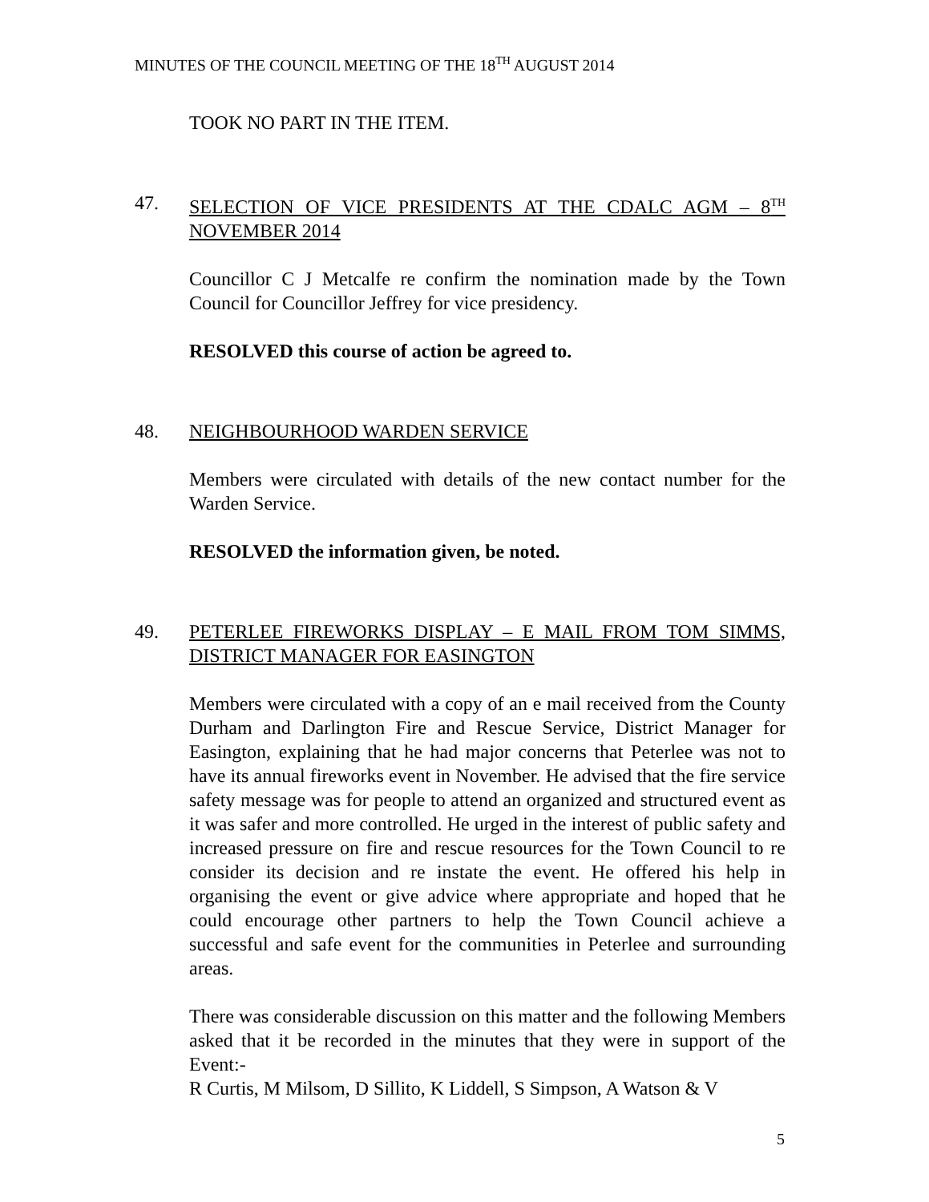MINUTES OF THE COUNCIL MEETING OF THE 18<sup>TH</sup> AUGUST 2014
TOOK NO PART IN THE ITEM.
47. SELECTION OF VICE PRESIDENTS AT THE CDALC AGM – 8<sup>TH</sup> NOVEMBER 2014
Councillor C J Metcalfe re confirm the nomination made by the Town Council for Councillor Jeffrey for vice presidency.
RESOLVED this course of action be agreed to.
48. NEIGHBOURHOOD WARDEN SERVICE
Members were circulated with details of the new contact number for the Warden Service.
RESOLVED the information given, be noted.
49. PETERLEE FIREWORKS DISPLAY – E MAIL FROM TOM SIMMS, DISTRICT MANAGER FOR EASINGTON
Members were circulated with a copy of an e mail received from the County Durham and Darlington Fire and Rescue Service, District Manager for Easington, explaining that he had major concerns that Peterlee was not to have its annual fireworks event in November. He advised that the fire service safety message was for people to attend an organized and structured event as it was safer and more controlled. He urged in the interest of public safety and increased pressure on fire and rescue resources for the Town Council to re consider its decision and re instate the event. He offered his help in organising the event or give advice where appropriate and hoped that he could encourage other partners to help the Town Council achieve a successful and safe event for the communities in Peterlee and surrounding areas.
There was considerable discussion on this matter and the following Members asked that it be recorded in the minutes that they were in support of the Event:-
R Curtis, M Milsom, D Sillito, K Liddell, S Simpson, A Watson & V
5